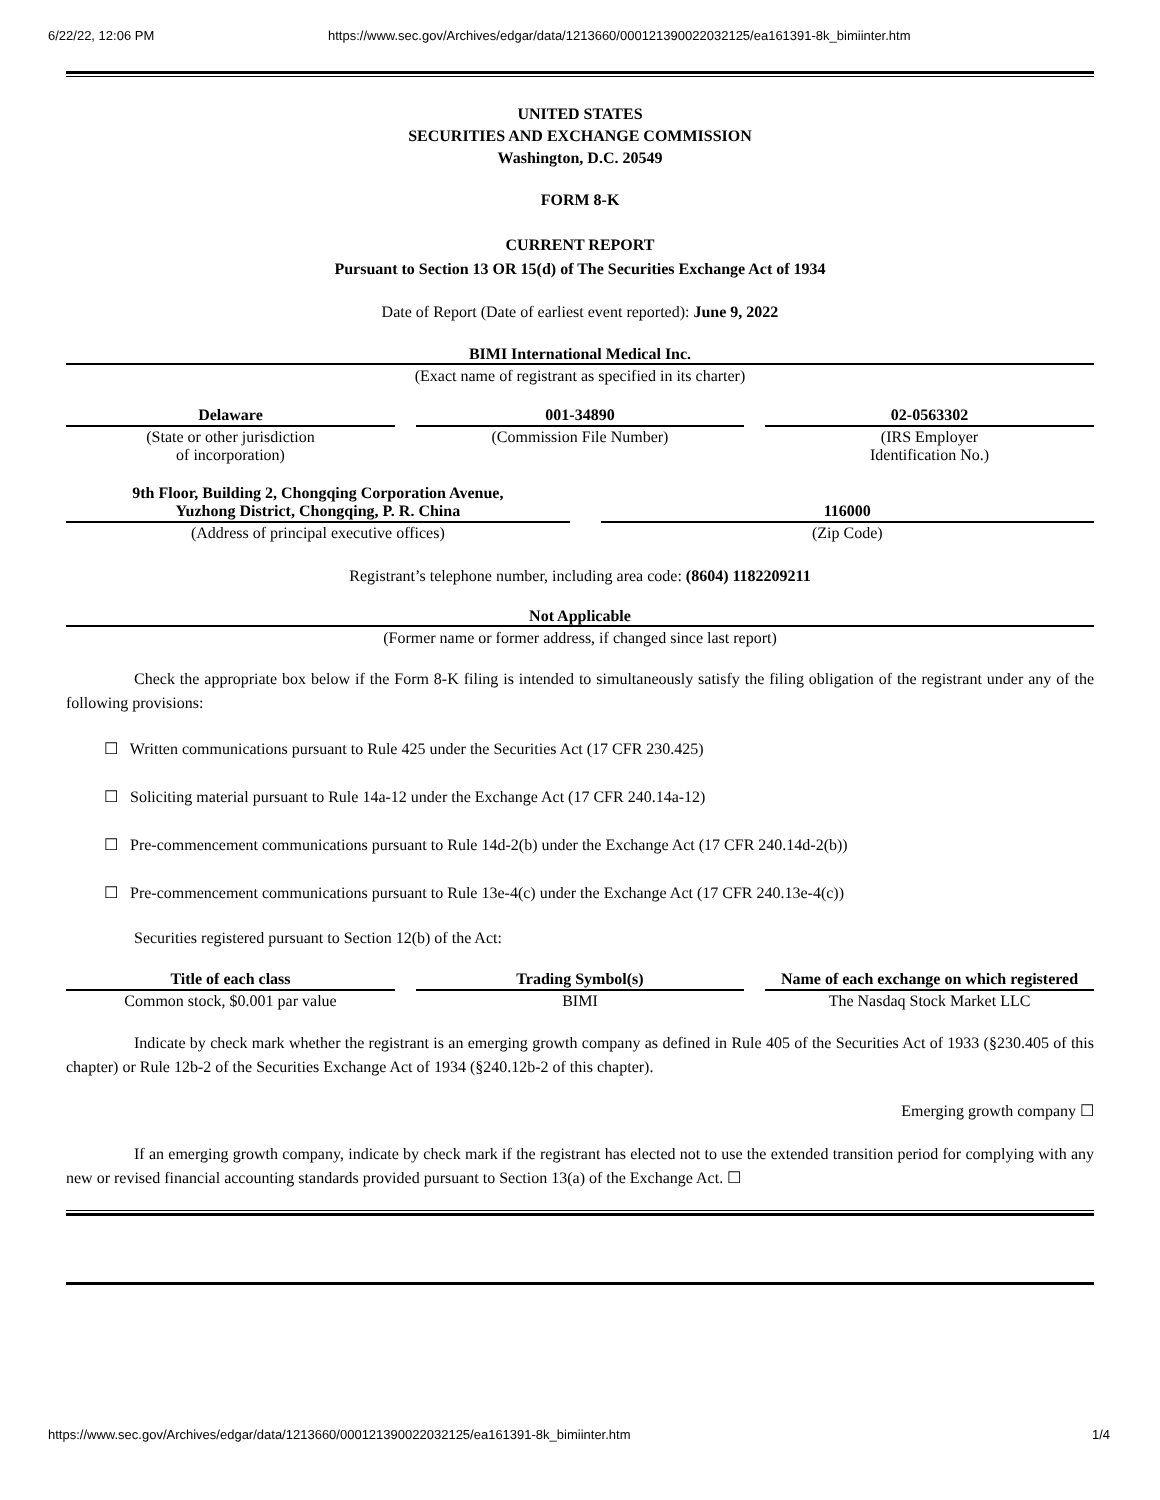6/22/22, 12:06 PM https://www.sec.gov/Archives/edgar/data/1213660/000121390022032125/ea161391-8k_bimiinter.htm
UNITED STATES
SECURITIES AND EXCHANGE COMMISSION
Washington, D.C. 20549
FORM 8-K
CURRENT REPORT
Pursuant to Section 13 OR 15(d) of The Securities Exchange Act of 1934
Date of Report (Date of earliest event reported): June 9, 2022
BIMI International Medical Inc.
(Exact name of registrant as specified in its charter)
| Delaware | | 001-34890 | | 02-0563302 |
| (State or other jurisdiction of incorporation) | | (Commission File Number) | | (IRS Employer Identification No.) |
| 9th Floor, Building 2, Chongqing Corporation Avenue, Yuzhong District, Chongqing, P. R. China | | 116000 |
| (Address of principal executive offices) | | (Zip Code) |
Registrant’s telephone number, including area code: (8604) 1182209211
Not Applicable
(Former name or former address, if changed since last report)
Check the appropriate box below if the Form 8-K filing is intended to simultaneously satisfy the filing obligation of the registrant under any of the following provisions:
☐ Written communications pursuant to Rule 425 under the Securities Act (17 CFR 230.425)
☐ Soliciting material pursuant to Rule 14a-12 under the Exchange Act (17 CFR 240.14a-12)
☐ Pre-commencement communications pursuant to Rule 14d-2(b) under the Exchange Act (17 CFR 240.14d-2(b))
☐ Pre-commencement communications pursuant to Rule 13e-4(c) under the Exchange Act (17 CFR 240.13e-4(c))
Securities registered pursuant to Section 12(b) of the Act:
| Title of each class | | Trading Symbol(s) | | Name of each exchange on which registered |
| --- | --- | --- | --- | --- |
| Common stock, $0.001 par value | | BIMI | | The Nasdaq Stock Market LLC |
Indicate by check mark whether the registrant is an emerging growth company as defined in Rule 405 of the Securities Act of 1933 (§230.405 of this chapter) or Rule 12b-2 of the Securities Exchange Act of 1934 (§240.12b-2 of this chapter).
Emerging growth company ☐
If an emerging growth company, indicate by check mark if the registrant has elected not to use the extended transition period for complying with any new or revised financial accounting standards provided pursuant to Section 13(a) of the Exchange Act. ☐
https://www.sec.gov/Archives/edgar/data/1213660/000121390022032125/ea161391-8k_bimiinter.htm 1/4